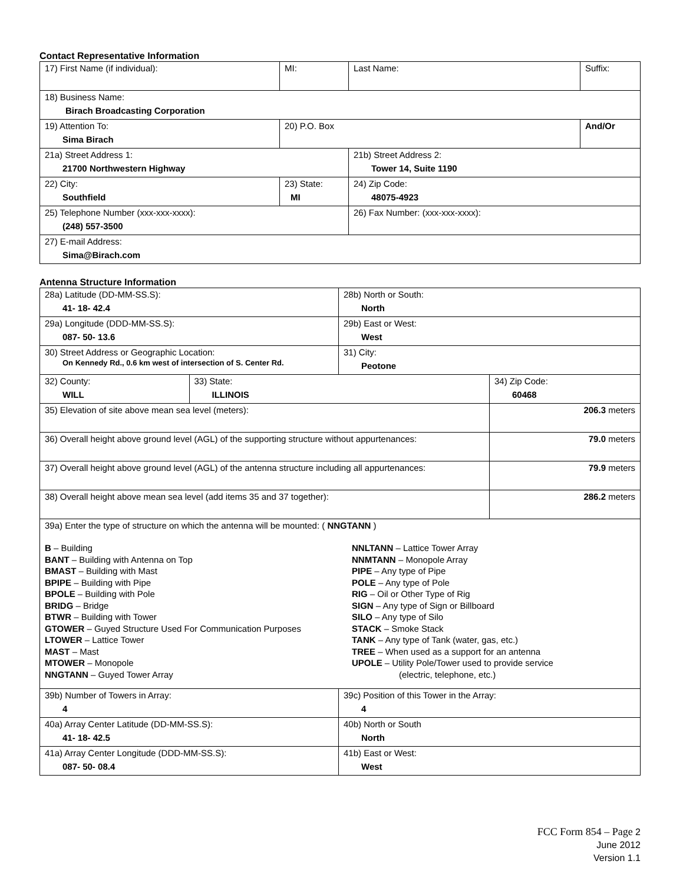Contact Representative Information
| 17) First Name (if individual): | MI: | Last Name: | Suffix: |
| 18) Business Name: Birach Broadcasting Corporation | | | |
| 19) Attention To: Sima Birach | 20) P.O. Box | | And/Or |
| 21a) Street Address 1: 21700 Northwestern Highway | | 21b) Street Address 2: Tower 14, Suite 1190 | |
| 22) City: Southfield | 23) State: MI | 24) Zip Code: 48075-4923 | |
| 25) Telephone Number (xxx-xxx-xxxx): (248) 557-3500 | | 26) Fax Number: (xxx-xxx-xxxx): | |
| 27) E-mail Address: Sima@Birach.com | | | |
Antenna Structure Information
| 28a) Latitude (DD-MM-SS.S): 41- 18- 42.4 | | 28b) North or South: North | |
| 29a) Longitude (DDD-MM-SS.S): 087- 50- 13.6 | | 29b) East or West: West | |
| 30) Street Address or Geographic Location: On Kennedy Rd., 0.6 km west of intersection of S. Center Rd. | | 31) City: Peotone | |
| 32) County: WILL | 33) State: ILLINOIS | | 34) Zip Code: 60468 |
| 35) Elevation of site above mean sea level (meters): | | | 206.3 meters |
| 36) Overall height above ground level (AGL) of the supporting structure without appurtenances: | | | 79.0 meters |
| 37) Overall height above ground level (AGL) of the antenna structure including all appurtenances: | | | 79.9 meters |
| 38) Overall height above mean sea level (add items 35 and 37 together): | | | 286.2 meters |
| 39a) Enter the type of structure on which the antenna will be mounted: ( NNGTANN ) B – Building BANT – Building with Antenna on Top BMAST – Building with Mast BPIPE – Building with Pipe BPOLE – Building with Pole BRIDG – Bridge BTWR – Building with Tower GTOWER – Guyed Structure Used For Communication Purposes LTOWER – Lattice Tower MAST – Mast MTOWER – Monopole NNGTANN – Guyed Tower Array NNLTANN – Lattice Tower Array NNMTANN – Monopole Array PIPE – Any type of Pipe POLE – Any type of Pole RIG – Oil or Other Type of Rig SIGN – Any type of Sign or Billboard SILO – Any type of Silo STACK – Smoke Stack TANK – Any type of Tank (water, gas, etc.) TREE – When used as a support for an antenna UPOLE – Utility Pole/Tower used to provide service (electric, telephone, etc.) | | | |
| 39b) Number of Towers in Array: 4 | | 39c) Position of this Tower in the Array: 4 | |
| 40a) Array Center Latitude (DD-MM-SS.S): 41- 18- 42.5 | | 40b) North or South North | |
| 41a) Array Center Longitude (DDD-MM-SS.S): 087- 50- 08.4 | | 41b) East or West: West | |
FCC Form 854 – Page 2
June 2012
Version 1.1